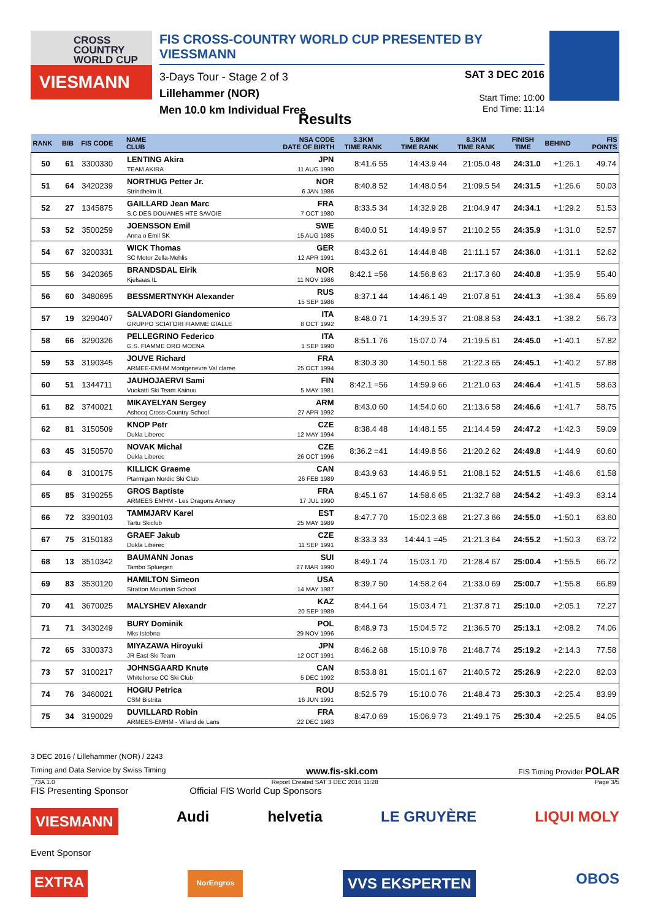CROSS
COUNTRY
WORLD CUP
VIESMANN
FIS CROSS-COUNTRY WORLD CUP PRESENTED BY VIESSMANN
3-Days Tour - Stage 2 of 3
Lillehammer (NOR)
Men 10.0 km Individual Free
SAT 3 DEC 2016
Start Time: 10:00
End Time: 11:14
Results
| RANK | BIB | FIS CODE | NAME CLUB | NSA CODE DATE OF BIRTH | 3.3KM TIME RANK | 5.8KM TIME RANK | 8.3KM TIME RANK | FINISH TIME | BEHIND | FIS POINTS |
| --- | --- | --- | --- | --- | --- | --- | --- | --- | --- | --- |
| 50 | 61 | 3300330 | LENTING Akira TEAM AKIRA | JPN 11 AUG 1990 | 8:41.6 55 | 14:43.9 44 | 21:05.0 48 | 24:31.0 | +1:26.1 | 49.74 |
| 51 | 64 | 3420239 | NORTHUG Petter Jr. Strindheim IL | NOR 6 JAN 1986 | 8:40.8 52 | 14:48.0 54 | 21:09.5 54 | 24:31.5 | +1:26.6 | 50.03 |
| 52 | 27 | 1345875 | GAILLARD Jean Marc S.C DES DOUANES HTE SAVOIE | FRA 7 OCT 1980 | 8:33.5 34 | 14:32.9 28 | 21:04.9 47 | 24:34.1 | +1:29.2 | 51.53 |
| 53 | 52 | 3500259 | JOENSSON Emil Anna o Emil SK | SWE 15 AUG 1985 | 8:40.0 51 | 14:49.9 57 | 21:10.2 55 | 24:35.9 | +1:31.0 | 52.57 |
| 54 | 67 | 3200331 | WICK Thomas SC Motor Zella-Mehlis | GER 12 APR 1991 | 8:43.2 61 | 14:44.8 48 | 21:11.1 57 | 24:36.0 | +1:31.1 | 52.62 |
| 55 | 56 | 3420365 | BRANDSDAL Eirik Kjelsaas IL | NOR 11 NOV 1986 | 8:42.1 =56 | 14:56.8 63 | 21:17.3 60 | 24:40.8 | +1:35.9 | 55.40 |
| 56 | 60 | 3480695 | BESSMERTNYKH Alexander | RUS 15 SEP 1986 | 8:37.1 44 | 14:46.1 49 | 21:07.8 51 | 24:41.3 | +1:36.4 | 55.69 |
| 57 | 19 | 3290407 | SALVADORI Giandomenico GRUPPO SCIATORI FIAMME GIALLE | ITA 8 OCT 1992 | 8:48.0 71 | 14:39.5 37 | 21:08.8 53 | 24:43.1 | +1:38.2 | 56.73 |
| 58 | 66 | 3290326 | PELLEGRINO Federico G.S. FIAMME ORO MOENA | ITA 1 SEP 1990 | 8:51.1 76 | 15:07.0 74 | 21:19.5 61 | 24:45.0 | +1:40.1 | 57.82 |
| 59 | 53 | 3190345 | JOUVE Richard ARMEE-EMHM Montgenevre Val claree | FRA 25 OCT 1994 | 8:30.3 30 | 14:50.1 58 | 21:22.3 65 | 24:45.1 | +1:40.2 | 57.88 |
| 60 | 51 | 1344711 | JAUHOJAERVI Sami Vuokatti Ski Team Kainuu | FIN 5 MAY 1981 | 8:42.1 =56 | 14:59.9 66 | 21:21.0 63 | 24:46.4 | +1:41.5 | 58.63 |
| 61 | 82 | 3740021 | MIKAYELYAN Sergey Ashocq Cross-Country School | ARM 27 APR 1992 | 8:43.0 60 | 14:54.0 60 | 21:13.6 58 | 24:46.6 | +1:41.7 | 58.75 |
| 62 | 81 | 3150509 | KNOP Petr Dukla Liberec | CZE 12 MAY 1994 | 8:38.4 48 | 14:48.1 55 | 21:14.4 59 | 24:47.2 | +1:42.3 | 59.09 |
| 63 | 45 | 3150570 | NOVAK Michal Dukla Liberec | CZE 26 OCT 1996 | 8:36.2 =41 | 14:49.8 56 | 21:20.2 62 | 24:49.8 | +1:44.9 | 60.60 |
| 64 | 8 | 3100175 | KILLICK Graeme Ptarmigan Nordic Ski Club | CAN 26 FEB 1989 | 8:43.9 63 | 14:46.9 51 | 21:08.1 52 | 24:51.5 | +1:46.6 | 61.58 |
| 65 | 85 | 3190255 | GROS Baptiste ARMEES EMHM - Les Dragons Annecy | FRA 17 JUL 1990 | 8:45.1 67 | 14:58.6 65 | 21:32.7 68 | 24:54.2 | +1:49.3 | 63.14 |
| 66 | 72 | 3390103 | TAMMJARV Karel Tartu Skiclub | EST 25 MAY 1989 | 8:47.7 70 | 15:02.3 68 | 21:27.3 66 | 24:55.0 | +1:50.1 | 63.60 |
| 67 | 75 | 3150183 | GRAEF Jakub Dukla Liberec | CZE 11 SEP 1991 | 8:33.3 33 | 14:44.1 =45 | 21:21.3 64 | 24:55.2 | +1:50.3 | 63.72 |
| 68 | 13 | 3510342 | BAUMANN Jonas Tambo Spluegen | SUI 27 MAR 1990 | 8:49.1 74 | 15:03.1 70 | 21:28.4 67 | 25:00.4 | +1:55.5 | 66.72 |
| 69 | 83 | 3530120 | HAMILTON Simeon Stratton Mountain School | USA 14 MAY 1987 | 8:39.7 50 | 14:58.2 64 | 21:33.0 69 | 25:00.7 | +1:55.8 | 66.89 |
| 70 | 41 | 3670025 | MALYSHEV Alexandr | KAZ 20 SEP 1989 | 8:44.1 64 | 15:03.4 71 | 21:37.8 71 | 25:10.0 | +2:05.1 | 72.27 |
| 71 | 71 | 3430249 | BURY Dominik Mks Istebna | POL 29 NOV 1996 | 8:48.9 73 | 15:04.5 72 | 21:36.5 70 | 25:13.1 | +2:08.2 | 74.06 |
| 72 | 65 | 3300373 | MIYAZAWA Hiroyuki JR East Ski Team | JPN 12 OCT 1991 | 8:46.2 68 | 15:10.9 78 | 21:48.7 74 | 25:19.2 | +2:14.3 | 77.58 |
| 73 | 57 | 3100217 | JOHNSGAARD Knute Whitehorse CC Ski Club | CAN 5 DEC 1992 | 8:53.8 81 | 15:01.1 67 | 21:40.5 72 | 25:26.9 | +2:22.0 | 82.03 |
| 74 | 76 | 3460021 | HOGIU Petrica CSM Bistrita | ROU 16 JUN 1991 | 8:52.5 79 | 15:10.0 76 | 21:48.4 73 | 25:30.3 | +2:25.4 | 83.99 |
| 75 | 34 | 3190029 | DUVILLARD Robin ARMEES-EMHM - Villard de Lans | FRA 22 DEC 1983 | 8:47.0 69 | 15:06.9 73 | 21:49.1 75 | 25:30.4 | +2:25.5 | 84.05 |
3 DEC 2016 / Lillehammer (NOR) / 2243
Timing and Data Service by Swiss Timing www.fis-ski.com FIS Timing Provider POLAR
_73A 1.0 Report Created SAT 3 DEC 2016 11:28 Page 3/5
FIS Presenting Sponsor Official FIS World Cup Sponsors
VIESMANN Audi helvetia LE GRUYÈRE LIQUI MOLY
Event Sponsor
EXTRA NorEngros VVS EKSPERTEN OBOS